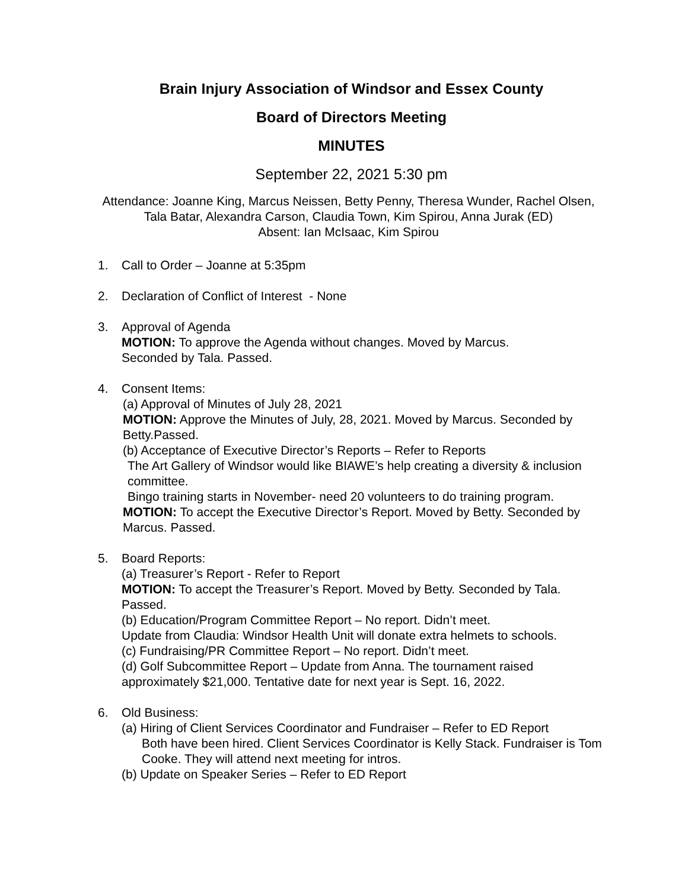Brain Injury Association of Windsor and Essex County
Board of Directors Meeting
MINUTES
September 22, 2021 5:30 pm
Attendance: Joanne King, Marcus Neissen, Betty Penny, Theresa Wunder, Rachel Olsen, Tala Batar, Alexandra Carson, Claudia Town, Kim Spirou, Anna Jurak (ED)
Absent: Ian McIsaac, Kim Spirou
1. Call to Order – Joanne at 5:35pm
2. Declaration of Conflict of Interest - None
3. Approval of Agenda
MOTION: To approve the Agenda without changes. Moved by Marcus.
Seconded by Tala. Passed.
4. Consent Items:
(a) Approval of Minutes of July 28, 2021
MOTION: Approve the Minutes of July, 28, 2021. Moved by Marcus. Seconded by Betty.Passed.
(b) Acceptance of Executive Director’s Reports – Refer to Reports
The Art Gallery of Windsor would like BIAWE’s help creating a diversity & inclusion committee.
Bingo training starts in November- need 20 volunteers to do training program.
MOTION: To accept the Executive Director’s Report. Moved by Betty. Seconded by Marcus. Passed.
5. Board Reports:
(a) Treasurer’s Report - Refer to Report
MOTION: To accept the Treasurer’s Report. Moved by Betty. Seconded by Tala. Passed.
(b) Education/Program Committee Report – No report. Didn’t meet.
Update from Claudia: Windsor Health Unit will donate extra helmets to schools.
(c) Fundraising/PR Committee Report – No report. Didn’t meet.
(d) Golf Subcommittee Report – Update from Anna. The tournament raised approximately $21,000. Tentative date for next year is Sept. 16, 2022.
6. Old Business:
(a) Hiring of Client Services Coordinator and Fundraiser – Refer to ED Report
Both have been hired. Client Services Coordinator is Kelly Stack. Fundraiser is Tom Cooke. They will attend next meeting for intros.
(b) Update on Speaker Series – Refer to ED Report